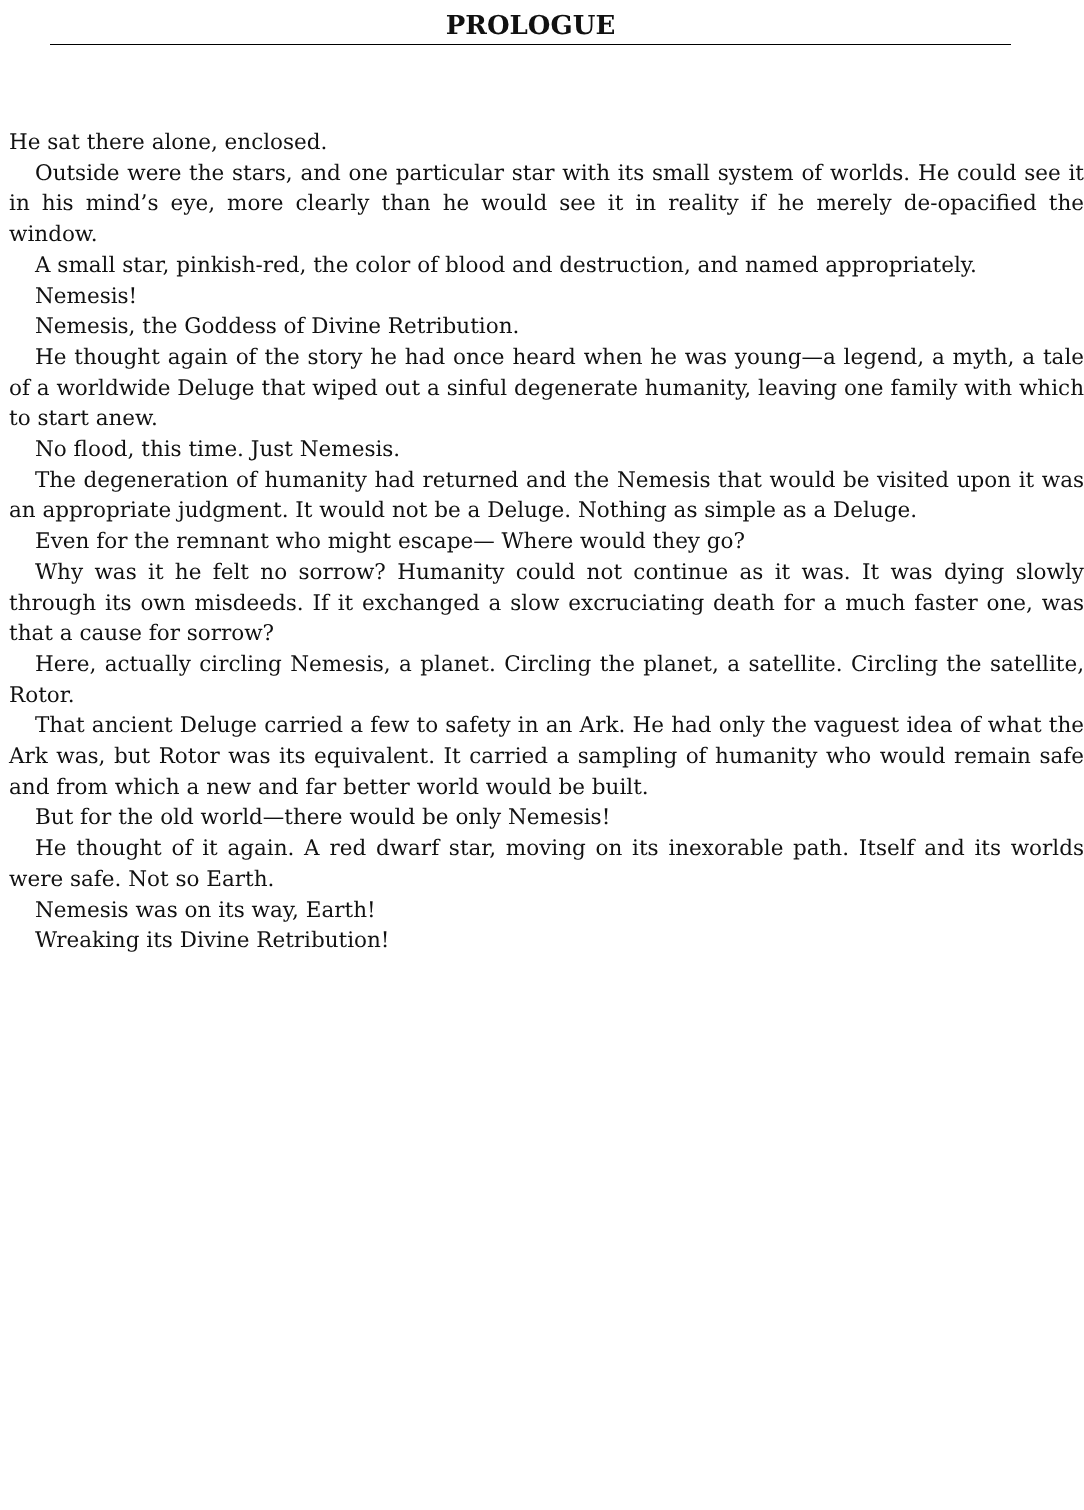PROLOGUE
He sat there alone, enclosed.
Outside were the stars, and one particular star with its small system of worlds. He could see it in his mind’s eye, more clearly than he would see it in reality if he merely de-opacified the window.
A small star, pinkish-red, the color of blood and destruction, and named appropriately.
Nemesis!
Nemesis, the Goddess of Divine Retribution.
He thought again of the story he had once heard when he was young—a legend, a myth, a tale of a worldwide Deluge that wiped out a sinful degenerate humanity, leaving one family with which to start anew.
No flood, this time. Just Nemesis.
The degeneration of humanity had returned and the Nemesis that would be visited upon it was an appropriate judgment. It would not be a Deluge. Nothing as simple as a Deluge.
Even for the remnant who might escape— Where would they go?
Why was it he felt no sorrow? Humanity could not continue as it was. It was dying slowly through its own misdeeds. If it exchanged a slow excruciating death for a much faster one, was that a cause for sorrow?
Here, actually circling Nemesis, a planet. Circling the planet, a satellite. Circling the satellite, Rotor.
That ancient Deluge carried a few to safety in an Ark. He had only the vaguest idea of what the Ark was, but Rotor was its equivalent. It carried a sampling of humanity who would remain safe and from which a new and far better world would be built.
But for the old world—there would be only Nemesis!
He thought of it again. A red dwarf star, moving on its inexorable path. Itself and its worlds were safe. Not so Earth.
Nemesis was on its way, Earth!
Wreaking its Divine Retribution!